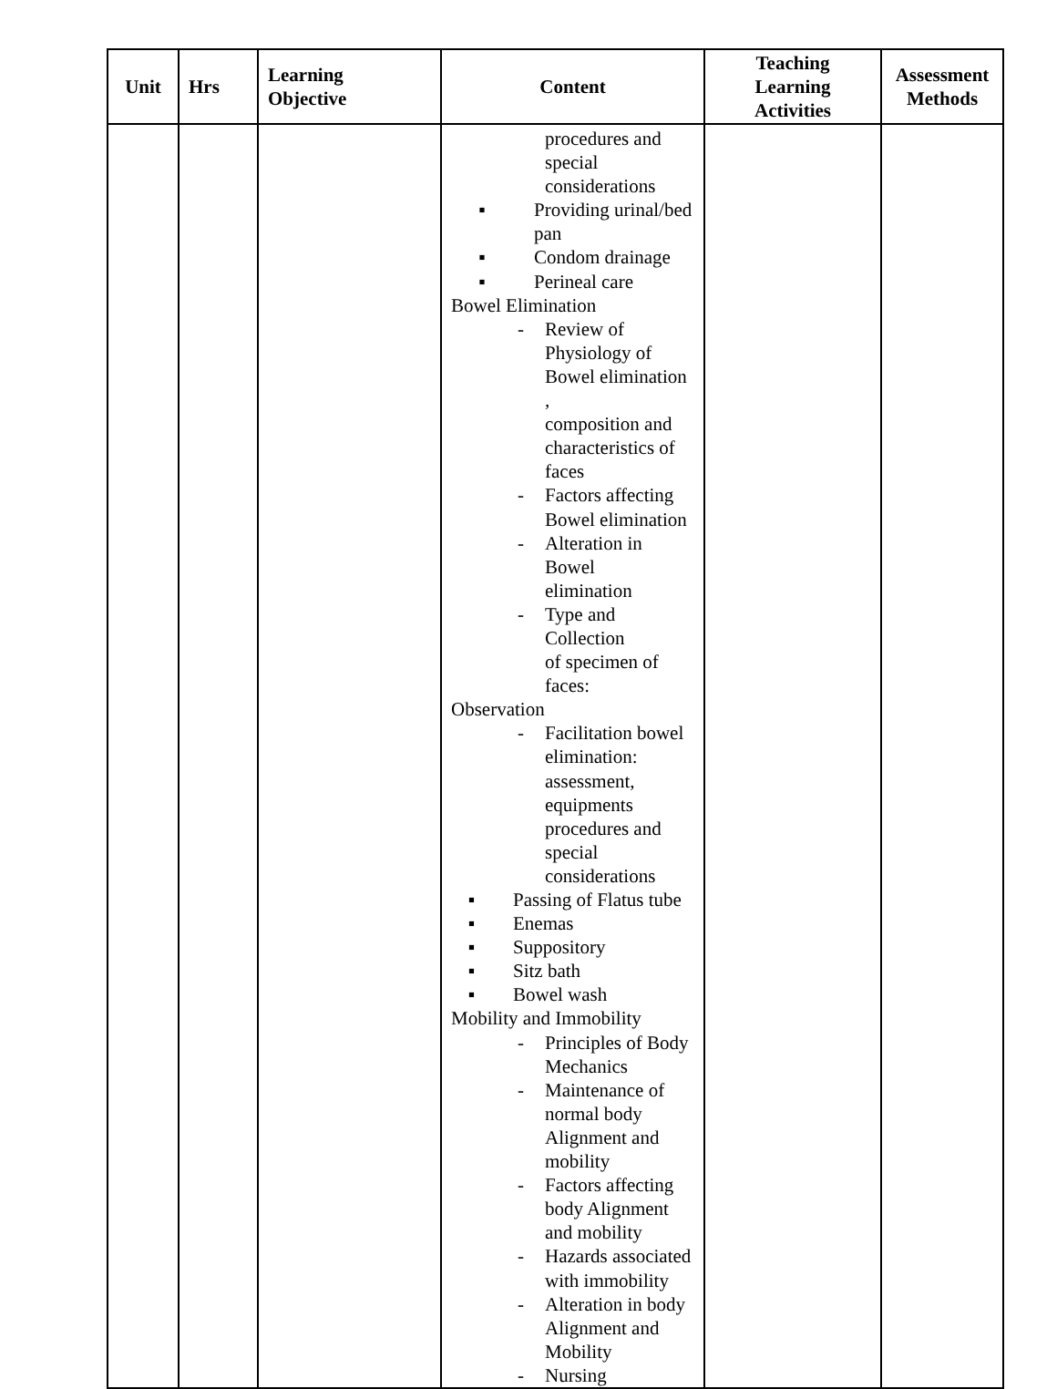| Unit | Hrs | Learning Objective | Content | Teaching Learning Activities | Assessment Methods |
| --- | --- | --- | --- | --- | --- |
| | | | procedures and special considerations ▪ Providing urinal/bed pan ▪ Condom drainage ▪ Perineal care Bowel Elimination - Review of Physiology of Bowel elimination , composition and characteristics of faces - Factors affecting Bowel elimination - Alteration in Bowel elimination - Type and Collection of specimen of faces: Observation - Facilitation bowel elimination: assessment, equipments procedures and special considerations ▪ Passing of Flatus tube ▪ Enemas ▪ Suppository ▪ Sitz bath ▪ Bowel wash Mobility and Immobility - Principles of Body Mechanics - Maintenance of normal body Alignment and mobility - Factors affecting body Alignment and mobility - Hazards associated with immobility - Alteration in body Alignment and Mobility - Nursing | | |